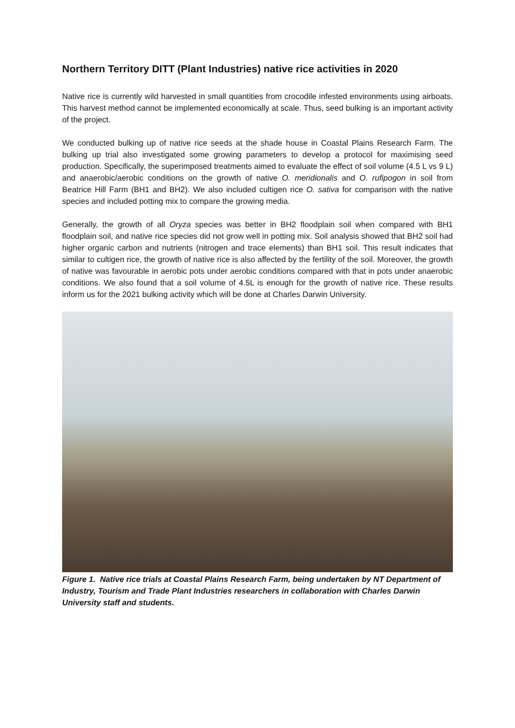Northern Territory DITT (Plant Industries) native rice activities in 2020
Native rice is currently wild harvested in small quantities from crocodile infested environments using airboats. This harvest method cannot be implemented economically at scale. Thus, seed bulking is an important activity of the project.
We conducted bulking up of native rice seeds at the shade house in Coastal Plains Research Farm. The bulking up trial also investigated some growing parameters to develop a protocol for maximising seed production. Specifically, the superimposed treatments aimed to evaluate the effect of soil volume (4.5 L vs 9 L) and anaerobic/aerobic conditions on the growth of native O. meridionalis and O. rufipogon in soil from Beatrice Hill Farm (BH1 and BH2). We also included cultigen rice O. sativa for comparison with the native species and included potting mix to compare the growing media.
Generally, the growth of all Oryza species was better in BH2 floodplain soil when compared with BH1 floodplain soil, and native rice species did not grow well in potting mix. Soil analysis showed that BH2 soil had higher organic carbon and nutrients (nitrogen and trace elements) than BH1 soil. This result indicates that similar to cultigen rice, the growth of native rice is also affected by the fertility of the soil. Moreover, the growth of native was favourable in aerobic pots under aerobic conditions compared with that in pots under anaerobic conditions. We also found that a soil volume of 4.5L is enough for the growth of native rice. These results inform us for the 2021 bulking activity which will be done at Charles Darwin University.
Figure 1. Native rice trials at Coastal Plains Research Farm, being undertaken by NT Department of Industry, Tourism and Trade Plant Industries researchers in collaboration with Charles Darwin University staff and students.